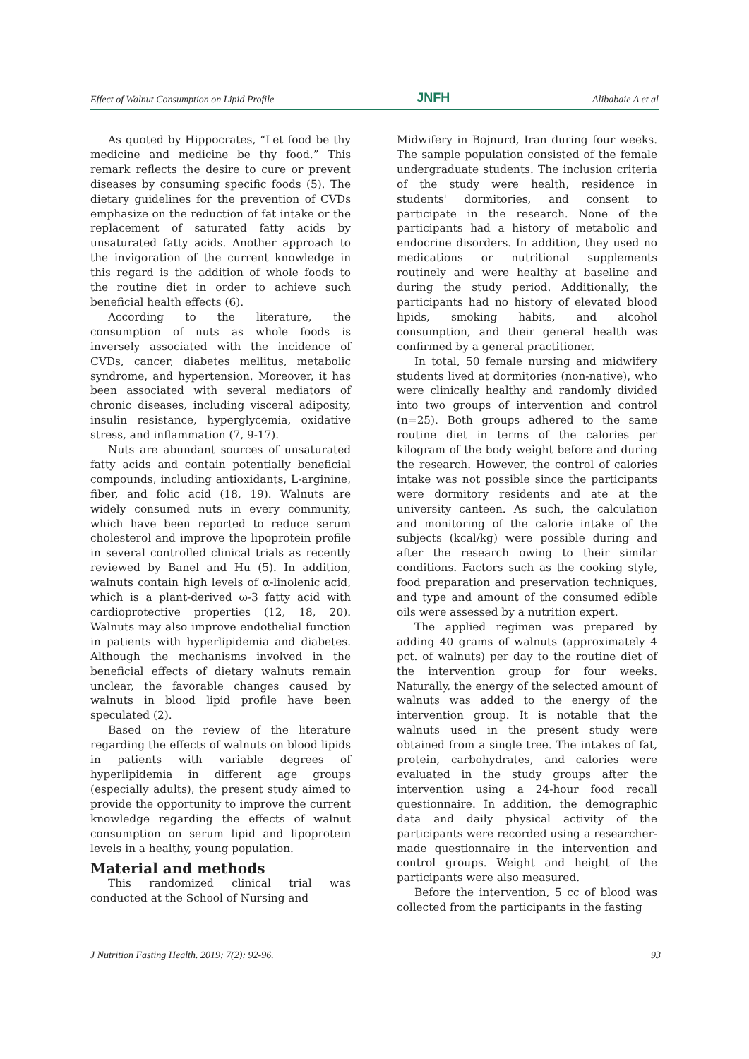Effect of Walnut Consumption on Lipid Profile JNFH Alibabaie A et al
As quoted by Hippocrates, “Let food be thy medicine and medicine be thy food.” This remark reflects the desire to cure or prevent diseases by consuming specific foods (5). The dietary guidelines for the prevention of CVDs emphasize on the reduction of fat intake or the replacement of saturated fatty acids by unsaturated fatty acids. Another approach to the invigoration of the current knowledge in this regard is the addition of whole foods to the routine diet in order to achieve such beneficial health effects (6).
According to the literature, the consumption of nuts as whole foods is inversely associated with the incidence of CVDs, cancer, diabetes mellitus, metabolic syndrome, and hypertension. Moreover, it has been associated with several mediators of chronic diseases, including visceral adiposity, insulin resistance, hyperglycemia, oxidative stress, and inflammation (7, 9-17).
Nuts are abundant sources of unsaturated fatty acids and contain potentially beneficial compounds, including antioxidants, L-arginine, fiber, and folic acid (18, 19). Walnuts are widely consumed nuts in every community, which have been reported to reduce serum cholesterol and improve the lipoprotein profile in several controlled clinical trials as recently reviewed by Banel and Hu (5). In addition, walnuts contain high levels of α-linolenic acid, which is a plant-derived ω-3 fatty acid with cardioprotective properties (12, 18, 20). Walnuts may also improve endothelial function in patients with hyperlipidemia and diabetes. Although the mechanisms involved in the beneficial effects of dietary walnuts remain unclear, the favorable changes caused by walnuts in blood lipid profile have been speculated (2).
Based on the review of the literature regarding the effects of walnuts on blood lipids in patients with variable degrees of hyperlipidemia in different age groups (especially adults), the present study aimed to provide the opportunity to improve the current knowledge regarding the effects of walnut consumption on serum lipid and lipoprotein levels in a healthy, young population.
Material and methods
This randomized clinical trial was conducted at the School of Nursing and
Midwifery in Bojnurd, Iran during four weeks. The sample population consisted of the female undergraduate students. The inclusion criteria of the study were health, residence in students' dormitories, and consent to participate in the research. None of the participants had a history of metabolic and endocrine disorders. In addition, they used no medications or nutritional supplements routinely and were healthy at baseline and during the study period. Additionally, the participants had no history of elevated blood lipids, smoking habits, and alcohol consumption, and their general health was confirmed by a general practitioner.
In total, 50 female nursing and midwifery students lived at dormitories (non-native), who were clinically healthy and randomly divided into two groups of intervention and control (n=25). Both groups adhered to the same routine diet in terms of the calories per kilogram of the body weight before and during the research. However, the control of calories intake was not possible since the participants were dormitory residents and ate at the university canteen. As such, the calculation and monitoring of the calorie intake of the subjects (kcal/kg) were possible during and after the research owing to their similar conditions. Factors such as the cooking style, food preparation and preservation techniques, and type and amount of the consumed edible oils were assessed by a nutrition expert.
The applied regimen was prepared by adding 40 grams of walnuts (approximately 4 pct. of walnuts) per day to the routine diet of the intervention group for four weeks. Naturally, the energy of the selected amount of walnuts was added to the energy of the intervention group. It is notable that the walnuts used in the present study were obtained from a single tree. The intakes of fat, protein, carbohydrates, and calories were evaluated in the study groups after the intervention using a 24-hour food recall questionnaire. In addition, the demographic data and daily physical activity of the participants were recorded using a researcher-made questionnaire in the intervention and control groups. Weight and height of the participants were also measured.
Before the intervention, 5 cc of blood was collected from the participants in the fasting
J Nutrition Fasting Health. 2019; 7(2): 92-96. 93